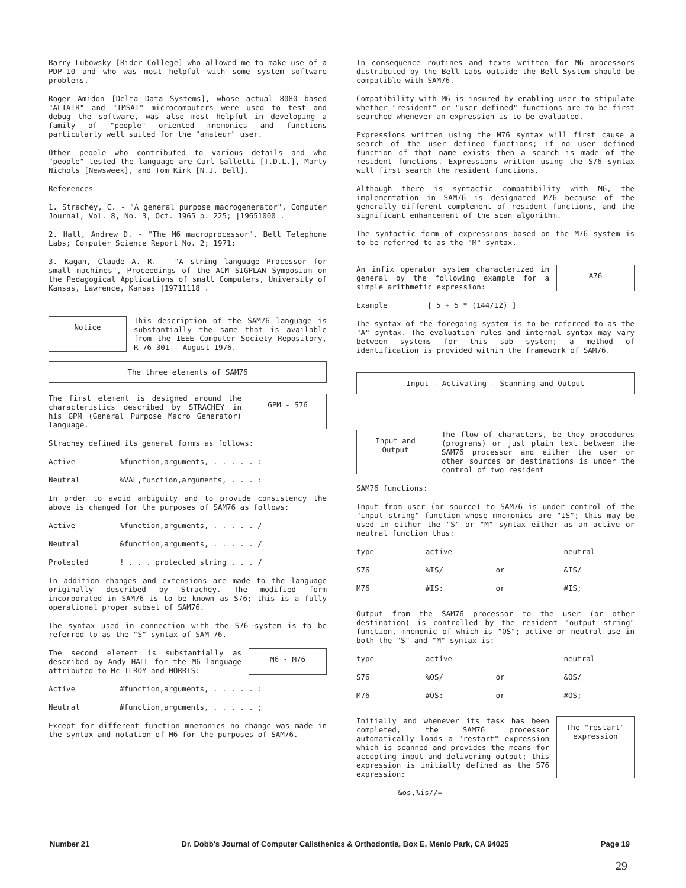Barry Lubowsky [Rider College] who allowed me to make use of a PDP-10 and who was most helpful with some system software problems.
Roger Amidon [Delta Data Systems], whose actual 8080 based "ALTAIR" and "IMSAI" microcomputers were used to test and debug the software, was also most helpful in developing a family of "people" oriented mnemonics and functions particularly well suited for the "amateur" user.
Other people who contributed to various details and who "people" tested the language are Carl Galletti [T.D.L.], Marty Nichols [Newsweek], and Tom Kirk [N.J. Bell].
References
1. Strachey, C. - "A general purpose macrogenerator", Computer Journal, Vol. 8, No. 3, Oct. 1965 p. 225; |19651000|.
2. Hall, Andrew D. - "The M6 macroprocessor", Bell Telephone Labs; Computer Science Report No. 2; 1971;
3. Kagan, Claude A. R. - "A string language Processor for small machines", Proceedings of the ACM SIGPLAN Symposium on the Pedagogical Applications of small Computers, University of Kansas, Lawrence, Kansas |19711118|.
Notice
This description of the SAM76 language is substantially the same that is available from the IEEE Computer Society Repository, R 76-301 - August 1976.
The three elements of SAM76
The first element is designed around the characteristics described by STRACHEY in his GPM (General Purpose Macro Generator) language.
GPM - S76
Strachey defined its general forms as follows:
Active%function,arguments, . . . . . :
Neutral%VAL,function,arguments, . . . :
In order to avoid ambiguity and to provide consistency the above is changed for the purposes of SAM76 as follows:
Active%function,arguments, . . . . . /
Neutral &function,arguments, . . . . . /
Protected! . . . protected string . . . /
In addition changes and extensions are made to the language originally described by Strachey. The modified form incorporated in SAM76 is to be known as S76; this is a fully operational proper subset of SAM76.
The syntax used in connection with the S76 system is to be referred to as the "S" syntax of SAM 76.
The second element is substantially as described by Andy HALL for the M6 language attributed to Mc ILROY and MORRIS:
M6 - M76
Active #function,arguments, . . . . . :
Neutral #function,arguments, . . . . . ;
Except for different function mnemonics no change was made in the syntax and notation of M6 for the purposes of SAM76.
In consequence routines and texts written for M6 processors distributed by the Bell Labs outside the Bell System should be compatible with SAM76.
Compatibility with M6 is insured by enabling user to stipulate whether "resident" or "user defined" functions are to be first searched whenever an expression is to be evaluated.
Expressions written using the M76 syntax will first cause a search of the user defined functions; if no user defined function of that name exists then a search is made of the resident functions. Expressions written using the S76 syntax will first search the resident functions.
Although there is syntactic compatibility with M6, the implementation in SAM76 is designated M76 because of the generally different complement of resident functions, and the significant enhancement of the scan algorithm.
The syntactic form of expressions based on the M76 system is to be referred to as the "M" syntax.
An infix operator system characterized in general by the following example for a simple arithmetic expression:
A76
Example [ 5 + 5 * (144/12) ]
The syntax of the foregoing system is to be referred to as the "A" syntax. The evaluation rules and internal syntax may vary between systems for this sub system; a method of identification is provided within the framework of SAM76.
Input - Activating - Scanning and Output
Input and Output
The flow of characters, be they procedures (programs) or just plain text between the SAM76 processor and either the user or other sources or destinations is under the control of two resident
SAM76 functions:
Input from user (or source) to SAM76 is under control of the "input string" function whose mnemonics are "IS"; this may be used in either the "S" or "M" syntax either as an active or neutral function thus:
| type | active | | neutral |
| --- | --- | --- | --- |
| S76 | %IS/ | or | &IS/ |
| M76 | #IS: | or | #IS; |
Output from the SAM76 processor to the user (or other destination) is controlled by the resident "output string" function, mnemonic of which is "OS"; active or neutral use in both the "S" and "M" syntax is:
| type | active | | neutral |
| --- | --- | --- | --- |
| S76 | %OS/ | or | &OS/ |
| M76 | #OS: | or | #OS; |
Initially and whenever its task has been completed, the SAM76 processor automatically loads a "restart" expression which is scanned and provides the means for accepting input and delivering output; this expression is initially defined as the S76 expression:
The "restart" expression
&os,%is//=
Number 21 Dr. Dobb's Journal of Computer Calisthenics & Orthodontia, Box E, Menlo Park, CA 94025 Page 19
29